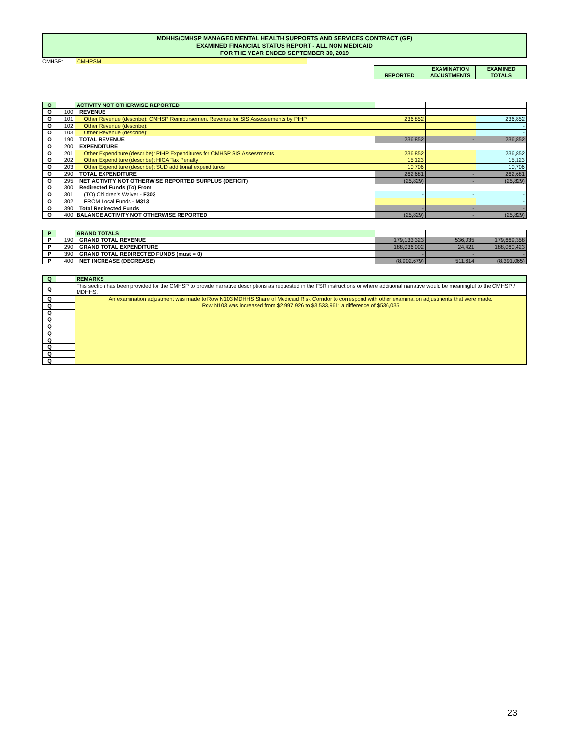MDHHS/CMHSP MANAGED MENTAL HEALTH SUPPORTS AND SERVICES CONTRACT (GF)
EXAMINED FINANCIAL STATUS REPORT - ALL NON MEDICAID
FOR THE YEAR ENDED SEPTEMBER 30, 2019
CMHSP: CMHPSM
| | REPORTED | EXAMINATION ADJUSTMENTS | EXAMINED TOTALS |
| O | | ACTIVITY NOT OTHERWISE REPORTED | | | |
| O | 100 | REVENUE | | | |
| O | 101 | Other Revenue (describe): CMHSP Reimbursement Revenue for SIS Assessements by PIHP | 236,852 | | 236,852 |
| O | 102 | Other Revenue (describe): | | | - |
| O | 103 | Other Revenue (describe): | | | - |
| O | 190 | TOTAL REVENUE | 236,852 | - | 236,852 |
| O | 200 | EXPENDITURE | | | |
| O | 201 | Other Expenditure (describe): PIHP Expenditures for CMHSP SIS Assessments | 236,852 | | 236,852 |
| O | 202 | Other Expenditure (describe): HICA Tax Penalty | 15,123 | | 15,123 |
| O | 203 | Other Expenditure (describe): SUD additional expenditures | 10,706 | | 10,706 |
| O | 290 | TOTAL EXPENDITURE | 262,681 | - | 262,681 |
| O | 295 | NET ACTIVITY NOT OTHERWISE REPORTED SURPLUS (DEFICIT) | (25,829) | - | (25,829) |
| O | 300 | Redirected Funds (To) From | | | |
| O | 301 | (TO) Children's Waiver - F303 | - | - | - |
| O | 302 | FROM Local Funds - M313 | | | - |
| O | 390 | Total Redirected Funds | - | - | - |
| O | 400 | BALANCE ACTIVITY NOT OTHERWISE REPORTED | (25,829) | - | (25,829) |
| P | | GRAND TOTALS | | | |
| P | 190 | GRAND TOTAL REVENUE | 179,133,323 | 536,035 | 179,669,358 |
| P | 290 | GRAND TOTAL EXPENDITURE | 188,036,002 | 24,421 | 188,060,423 |
| P | 390 | GRAND TOTAL REDIRECTED FUNDS (must = 0) | - | - | - |
| P | 400 | NET INCREASE (DECREASE) | (8,902,679) | 511,614 | (8,391,065) |
| Q | | REMARKS |
| Q | | This section has been provided for the CMHSP to provide narrative descriptions as requested in the FSR instructions or where additional narrative would be meaningful to the CMHSP / MDHHS. |
| Q | | An examination adjustment was made to Row N103 MDHHS Share of Medicaid Risk Corridor to correspond with other examination adjustments that were made. Row N103 was increased from $2,997,926 to $3,533,961; a difference of $536,035 |
| Q | | |
| Q | | |
| Q | | |
| Q | | |
| Q | | |
| Q | | |
| Q | | |
| Q | | |
| Q | | |
23